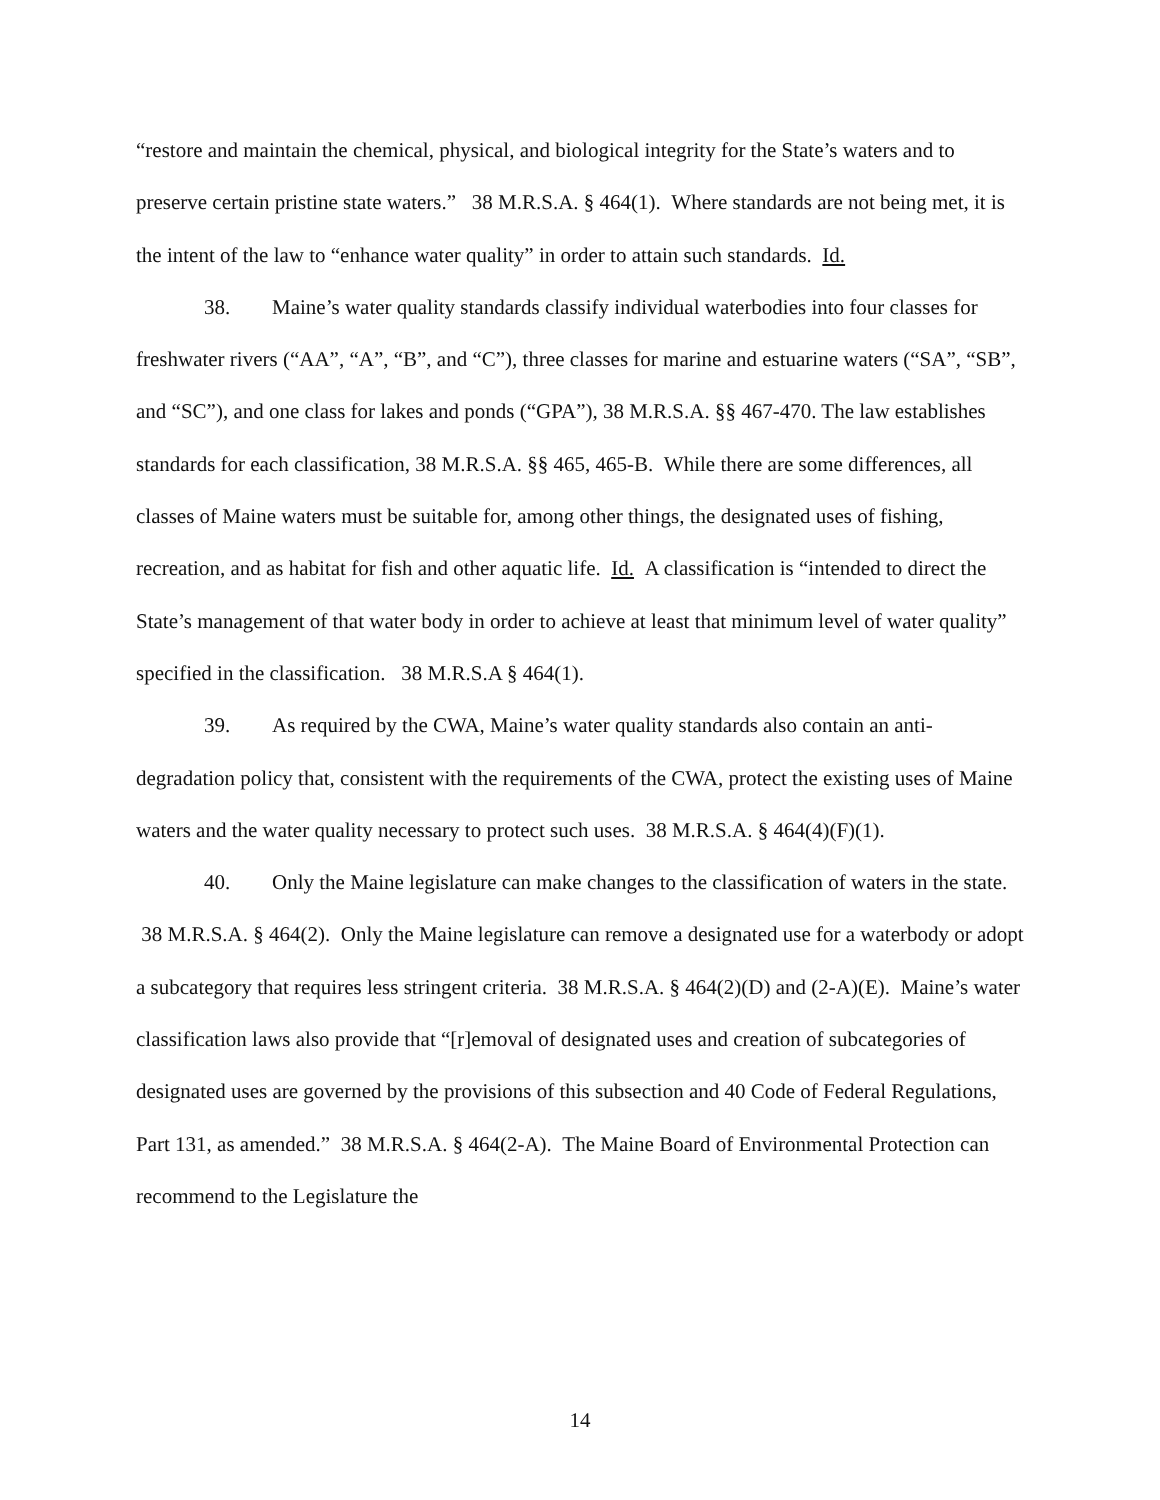“restore and maintain the chemical, physical, and biological integrity for the State’s waters and to preserve certain pristine state waters.” 38 M.R.S.A. § 464(1). Where standards are not being met, it is the intent of the law to “enhance water quality” in order to attain such standards. Id.
38. Maine’s water quality standards classify individual waterbodies into four classes for freshwater rivers (“AA”, “A”, “B”, and “C”), three classes for marine and estuarine waters (“SA”, “SB”, and “SC”), and one class for lakes and ponds (“GPA”), 38 M.R.S.A. §§ 467-470. The law establishes standards for each classification, 38 M.R.S.A. §§ 465, 465-B. While there are some differences, all classes of Maine waters must be suitable for, among other things, the designated uses of fishing, recreation, and as habitat for fish and other aquatic life. Id. A classification is “intended to direct the State’s management of that water body in order to achieve at least that minimum level of water quality” specified in the classification. 38 M.R.S.A § 464(1).
39. As required by the CWA, Maine’s water quality standards also contain an anti-degradation policy that, consistent with the requirements of the CWA, protect the existing uses of Maine waters and the water quality necessary to protect such uses. 38 M.R.S.A. § 464(4)(F)(1).
40. Only the Maine legislature can make changes to the classification of waters in the state. 38 M.R.S.A. § 464(2). Only the Maine legislature can remove a designated use for a waterbody or adopt a subcategory that requires less stringent criteria. 38 M.R.S.A. § 464(2)(D) and (2-A)(E). Maine’s water classification laws also provide that “[r]emoval of designated uses and creation of subcategories of designated uses are governed by the provisions of this subsection and 40 Code of Federal Regulations, Part 131, as amended.” 38 M.R.S.A. § 464(2-A). The Maine Board of Environmental Protection can recommend to the Legislature the
14